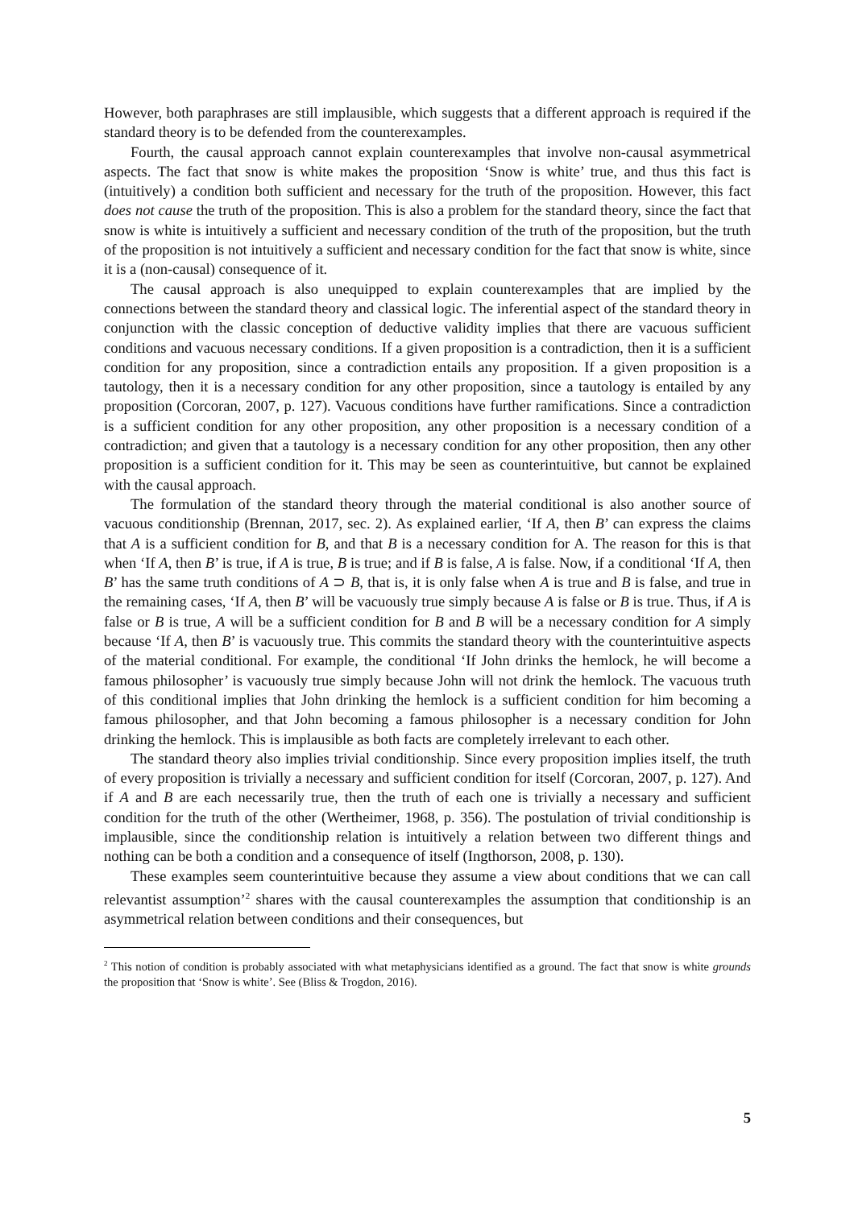However, both paraphrases are still implausible, which suggests that a different approach is required if the standard theory is to be defended from the counterexamples.
Fourth, the causal approach cannot explain counterexamples that involve non-causal asymmetrical aspects. The fact that snow is white makes the proposition ‘Snow is white’ true, and thus this fact is (intuitively) a condition both sufficient and necessary for the truth of the proposition. However, this fact does not cause the truth of the proposition. This is also a problem for the standard theory, since the fact that snow is white is intuitively a sufficient and necessary condition of the truth of the proposition, but the truth of the proposition is not intuitively a sufficient and necessary condition for the fact that snow is white, since it is a (non-causal) consequence of it.
The causal approach is also unequipped to explain counterexamples that are implied by the connections between the standard theory and classical logic. The inferential aspect of the standard theory in conjunction with the classic conception of deductive validity implies that there are vacuous sufficient conditions and vacuous necessary conditions. If a given proposition is a contradiction, then it is a sufficient condition for any proposition, since a contradiction entails any proposition. If a given proposition is a tautology, then it is a necessary condition for any other proposition, since a tautology is entailed by any proposition (Corcoran, 2007, p. 127). Vacuous conditions have further ramifications. Since a contradiction is a sufficient condition for any other proposition, any other proposition is a necessary condition of a contradiction; and given that a tautology is a necessary condition for any other proposition, then any other proposition is a sufficient condition for it. This may be seen as counterintuitive, but cannot be explained with the causal approach.
The formulation of the standard theory through the material conditional is also another source of vacuous conditionship (Brennan, 2017, sec. 2). As explained earlier, ‘If A, then B’ can express the claims that A is a sufficient condition for B, and that B is a necessary condition for A. The reason for this is that when ‘If A, then B’ is true, if A is true, B is true; and if B is false, A is false. Now, if a conditional ‘If A, then B’ has the same truth conditions of A ⊃ B, that is, it is only false when A is true and B is false, and true in the remaining cases, ‘If A, then B’ will be vacuously true simply because A is false or B is true. Thus, if A is false or B is true, A will be a sufficient condition for B and B will be a necessary condition for A simply because ‘If A, then B’ is vacuously true. This commits the standard theory with the counterintuitive aspects of the material conditional. For example, the conditional ‘If John drinks the hemlock, he will become a famous philosopher’ is vacuously true simply because John will not drink the hemlock. The vacuous truth of this conditional implies that John drinking the hemlock is a sufficient condition for him becoming a famous philosopher, and that John becoming a famous philosopher is a necessary condition for John drinking the hemlock. This is implausible as both facts are completely irrelevant to each other.
The standard theory also implies trivial conditionship. Since every proposition implies itself, the truth of every proposition is trivially a necessary and sufficient condition for itself (Corcoran, 2007, p. 127). And if A and B are each necessarily true, then the truth of each one is trivially a necessary and sufficient condition for the truth of the other (Wertheimer, 1968, p. 356). The postulation of trivial conditionship is implausible, since the conditionship relation is intuitively a relation between two different things and nothing can be both a condition and a consequence of itself (Ingthorson, 2008, p. 130).
These examples seem counterintuitive because they assume a view about conditions that we can call relevantist assumption’<sup>2</sup> shares with the causal counterexamples the assumption that conditionship is an asymmetrical relation between conditions and their consequences, but
<sup>2</sup> This notion of condition is probably associated with what metaphysicians identified as a ground. The fact that snow is white grounds the proposition that ‘Snow is white’. See (Bliss & Trogdon, 2016).
5